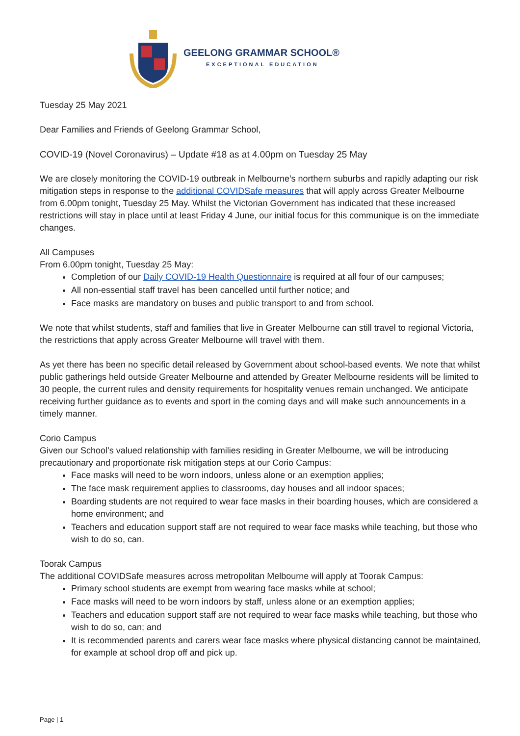GEELONG GRAMMAR SCHOOL®
EXCEPTIONAL EDUCATION
Tuesday 25 May 2021
Dear Families and Friends of Geelong Grammar School,
COVID-19 (Novel Coronavirus) – Update #18 as at 4.00pm on Tuesday 25 May
We are closely monitoring the COVID-19 outbreak in Melbourne’s northern suburbs and rapidly adapting our risk mitigation steps in response to the additional COVIDSafe measures that will apply across Greater Melbourne from 6.00pm tonight, Tuesday 25 May. Whilst the Victorian Government has indicated that these increased restrictions will stay in place until at least Friday 4 June, our initial focus for this communique is on the immediate changes.
All Campuses
From 6.00pm tonight, Tuesday 25 May:
Completion of our Daily COVID-19 Health Questionnaire is required at all four of our campuses;
All non-essential staff travel has been cancelled until further notice; and
Face masks are mandatory on buses and public transport to and from school.
We note that whilst students, staff and families that live in Greater Melbourne can still travel to regional Victoria, the restrictions that apply across Greater Melbourne will travel with them.
As yet there has been no specific detail released by Government about school-based events. We note that whilst public gatherings held outside Greater Melbourne and attended by Greater Melbourne residents will be limited to 30 people, the current rules and density requirements for hospitality venues remain unchanged. We anticipate receiving further guidance as to events and sport in the coming days and will make such announcements in a timely manner.
Corio Campus
Given our School’s valued relationship with families residing in Greater Melbourne, we will be introducing precautionary and proportionate risk mitigation steps at our Corio Campus:
Face masks will need to be worn indoors, unless alone or an exemption applies;
The face mask requirement applies to classrooms, day houses and all indoor spaces;
Boarding students are not required to wear face masks in their boarding houses, which are considered a home environment; and
Teachers and education support staff are not required to wear face masks while teaching, but those who wish to do so, can.
Toorak Campus
The additional COVIDSafe measures across metropolitan Melbourne will apply at Toorak Campus:
Primary school students are exempt from wearing face masks while at school;
Face masks will need to be worn indoors by staff, unless alone or an exemption applies;
Teachers and education support staff are not required to wear face masks while teaching, but those who wish to do so, can; and
It is recommended parents and carers wear face masks where physical distancing cannot be maintained, for example at school drop off and pick up.
Page | 1